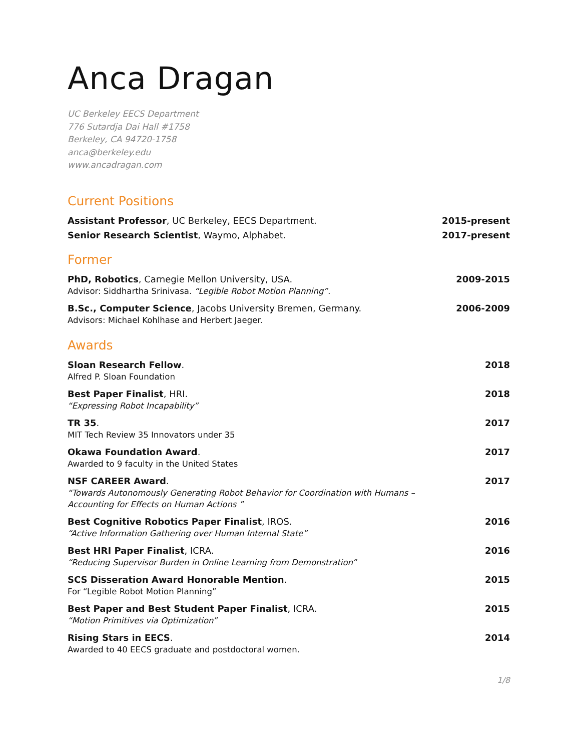Anca Dragan
UC Berkeley EECS Department
776 Sutardja Dai Hall #1758
Berkeley, CA 94720-1758
anca@berkeley.edu
www.ancadragan.com
Current Positions
Assistant Professor, UC Berkeley, EECS Department. 2015-present
Senior Research Scientist, Waymo, Alphabet. 2017-present
Former
PhD, Robotics, Carnegie Mellon University, USA. 2009-2015
Advisor: Siddhartha Srinivasa. “Legible Robot Motion Planning”.
B.Sc., Computer Science, Jacobs University Bremen, Germany. 2006-2009
Advisors: Michael Kohlhase and Herbert Jaeger.
Awards
Sloan Research Fellow. 2018
Alfred P. Sloan Foundation
Best Paper Finalist, HRI. 2018
“Expressing Robot Incapability”
TR 35. 2017
MIT Tech Review 35 Innovators under 35
Okawa Foundation Award. 2017
Awarded to 9 faculty in the United States
NSF CAREER Award. 2017
“Towards Autonomously Generating Robot Behavior for Coordination with Humans – Accounting for Effects on Human Actions ”
Best Cognitive Robotics Paper Finalist, IROS. 2016
“Active Information Gathering over Human Internal State”
Best HRI Paper Finalist, ICRA. 2016
“Reducing Supervisor Burden in Online Learning from Demonstration”
SCS Disseration Award Honorable Mention. 2015
For “Legible Robot Motion Planning”
Best Paper and Best Student Paper Finalist, ICRA. 2015
“Motion Primitives via Optimization”
Rising Stars in EECS. 2014
Awarded to 40 EECS graduate and postdoctoral women.
1/8